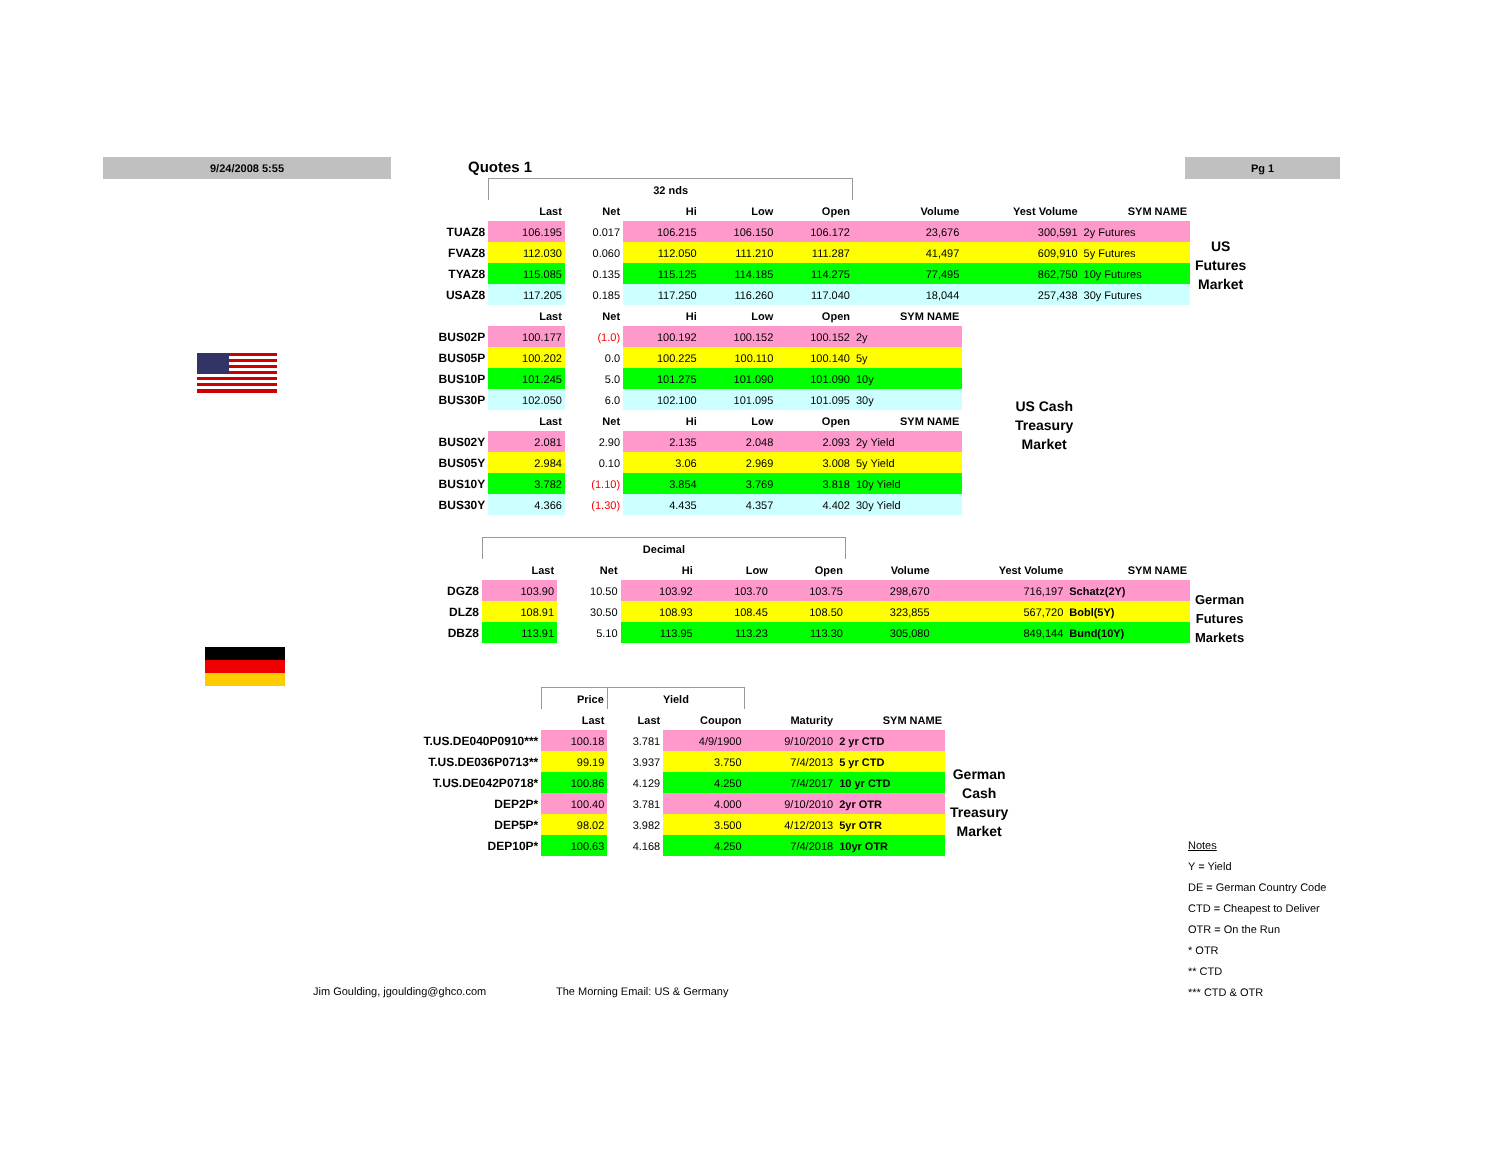9/24/2008 5:55 Quotes 1 Pg 1
| | 32 nds | | | | | | | |
| | Last | Net | Hi | Low | Open | Volume | Yest Volume | SYM NAME |
| TUAZ8 | 106.195 | 0.017 | 106.215 | 106.150 | 106.172 | 23,676 | 300,591 | 2y Futures |
| FVAZ8 | 112.030 | 0.060 | 112.050 | 111.210 | 111.287 | 41,497 | 609,910 | 5y Futures |
| TYAZ8 | 115.085 | 0.135 | 115.125 | 114.185 | 114.275 | 77,495 | 862,750 | 10y Futures |
| USAZ8 | 117.205 | 0.185 | 117.250 | 116.260 | 117.040 | 18,044 | 257,438 | 30y Futures |
| | Last | Net | Hi | Low | Open | SYM NAME | | |
| BUS02P | 100.177 | (1.0) | 100.192 | 100.152 | 100.152 | 2y | | |
| BUS05P | 100.202 | 0.0 | 100.225 | 100.110 | 100.140 | 5y | | |
| BUS10P | 101.245 | 5.0 | 101.275 | 101.090 | 101.090 | 10y | | |
| BUS30P | 102.050 | 6.0 | 102.100 | 101.095 | 101.095 | 30y | | |
| | Last | Net | Hi | Low | Open | SYM NAME | | |
| BUS02Y | 2.081 | 2.90 | 2.135 | 2.048 | 2.093 | 2y Yield | | |
| BUS05Y | 2.984 | 0.10 | 3.06 | 2.969 | 3.008 | 5y Yield | | |
| BUS10Y | 3.782 | (1.10) | 3.854 | 3.769 | 3.818 | 10y Yield | | |
| BUS30Y | 4.366 | (1.30) | 4.435 | 4.357 | 4.402 | 30y Yield | | |
US
Futures
Market
US Cash
Treasury
Market
| | Decimal | | | | | | | |
| | Last | Net | Hi | Low | Open | Volume | Yest Volume | SYM NAME |
| DGZ8 | 103.90 | 10.50 | 103.92 | 103.70 | 103.75 | 298,670 | 716,197 | Schatz(2Y) |
| DLZ8 | 108.91 | 30.50 | 108.93 | 108.45 | 108.50 | 323,855 | 567,720 | Bobl(5Y) |
| DBZ8 | 113.91 | 5.10 | 113.95 | 113.23 | 113.30 | 305,080 | 849,144 | Bund(10Y) |
German
Futures
Markets
| | Price | Yield | | | |
| | Last | Last | Coupon | Maturity | SYM NAME |
| T.US.DE040P0910*** | 100.18 | 3.781 | 4/9/1900 | 9/10/2010 | 2 yr CTD |
| T.US.DE036P0713** | 99.19 | 3.937 | 3.750 | 7/4/2013 | 5 yr CTD |
| T.US.DE042P0718* | 100.86 | 4.129 | 4.250 | 7/4/2017 | 10 yr CTD |
| DEP2P* | 100.40 | 3.781 | 4.000 | 9/10/2010 | 2yr OTR |
| DEP5P* | 98.02 | 3.982 | 3.500 | 4/12/2013 | 5yr OTR |
| DEP10P* | 100.63 | 4.168 | 4.250 | 7/4/2018 | 10yr OTR |
German
Cash
Treasury
Market
Notes
Y = Yield
DE = German Country Code
CTD = Cheapest to Deliver
OTR = On the Run
* OTR
** CTD
*** CTD & OTR
Jim Goulding, jgoulding@ghco.com
The Morning Email: US & Germany